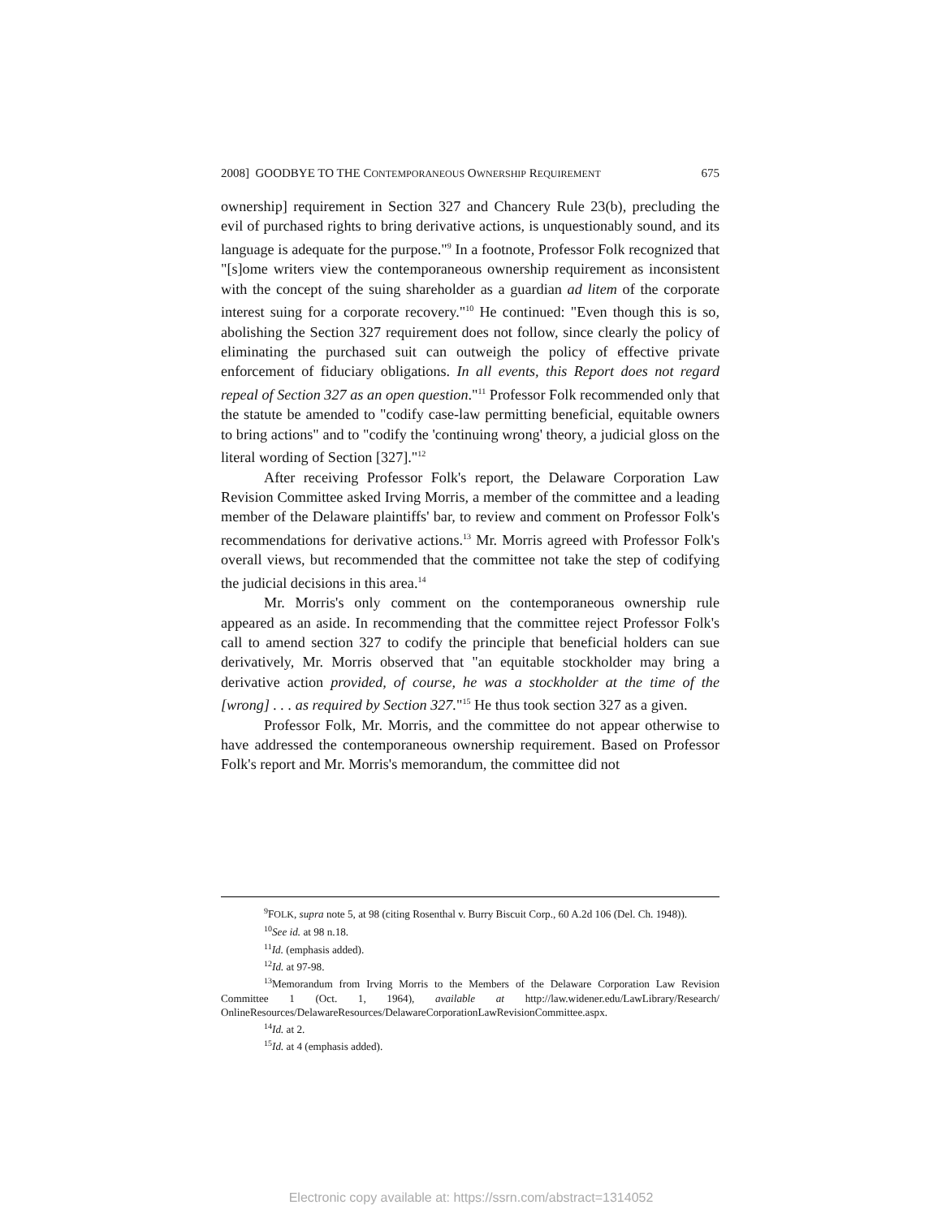2008] GOODBYE TO THE CONTEMPORANEOUS OWNERSHIP REQUIREMENT 675
ownership] requirement in Section 327 and Chancery Rule 23(b), precluding the evil of purchased rights to bring derivative actions, is unquestionably sound, and its language is adequate for the purpose."<sup>9</sup> In a footnote, Professor Folk recognized that "[s]ome writers view the contemporaneous ownership requirement as inconsistent with the concept of the suing shareholder as a guardian ad litem of the corporate interest suing for a corporate recovery."<sup>10</sup> He continued: "Even though this is so, abolishing the Section 327 requirement does not follow, since clearly the policy of eliminating the purchased suit can outweigh the policy of effective private enforcement of fiduciary obligations. In all events, this Report does not regard repeal of Section 327 as an open question."<sup>11</sup> Professor Folk recommended only that the statute be amended to "codify case-law permitting beneficial, equitable owners to bring actions" and to "codify the 'continuing wrong' theory, a judicial gloss on the literal wording of Section [327]."<sup>12</sup>
After receiving Professor Folk's report, the Delaware Corporation Law Revision Committee asked Irving Morris, a member of the committee and a leading member of the Delaware plaintiffs' bar, to review and comment on Professor Folk's recommendations for derivative actions.<sup>13</sup> Mr. Morris agreed with Professor Folk's overall views, but recommended that the committee not take the step of codifying the judicial decisions in this area.<sup>14</sup>
Mr. Morris's only comment on the contemporaneous ownership rule appeared as an aside. In recommending that the committee reject Professor Folk's call to amend section 327 to codify the principle that beneficial holders can sue derivatively, Mr. Morris observed that "an equitable stockholder may bring a derivative action provided, of course, he was a stockholder at the time of the [wrong] . . . as required by Section 327."<sup>15</sup> He thus took section 327 as a given.
Professor Folk, Mr. Morris, and the committee do not appear otherwise to have addressed the contemporaneous ownership requirement. Based on Professor Folk's report and Mr. Morris's memorandum, the committee did not
<sup>9</sup>FOLK, supra note 5, at 98 (citing Rosenthal v. Burry Biscuit Corp., 60 A.2d 106 (Del. Ch. 1948)).
<sup>10</sup> See id. at 98 n.18.
<sup>11</sup> Id. (emphasis added).
<sup>12</sup> Id. at 97-98.
<sup>13</sup> Memorandum from Irving Morris to the Members of the Delaware Corporation Law Revision Committee 1 (Oct. 1, 1964), available at http://law.widener.edu/LawLibrary/Research/ OnlineResources/DelawareResources/DelawareCorporationLawRevisionCommittee.aspx.
<sup>14</sup> Id. at 2.
<sup>15</sup> Id. at 4 (emphasis added).
Electronic copy available at: https://ssrn.com/abstract=1314052